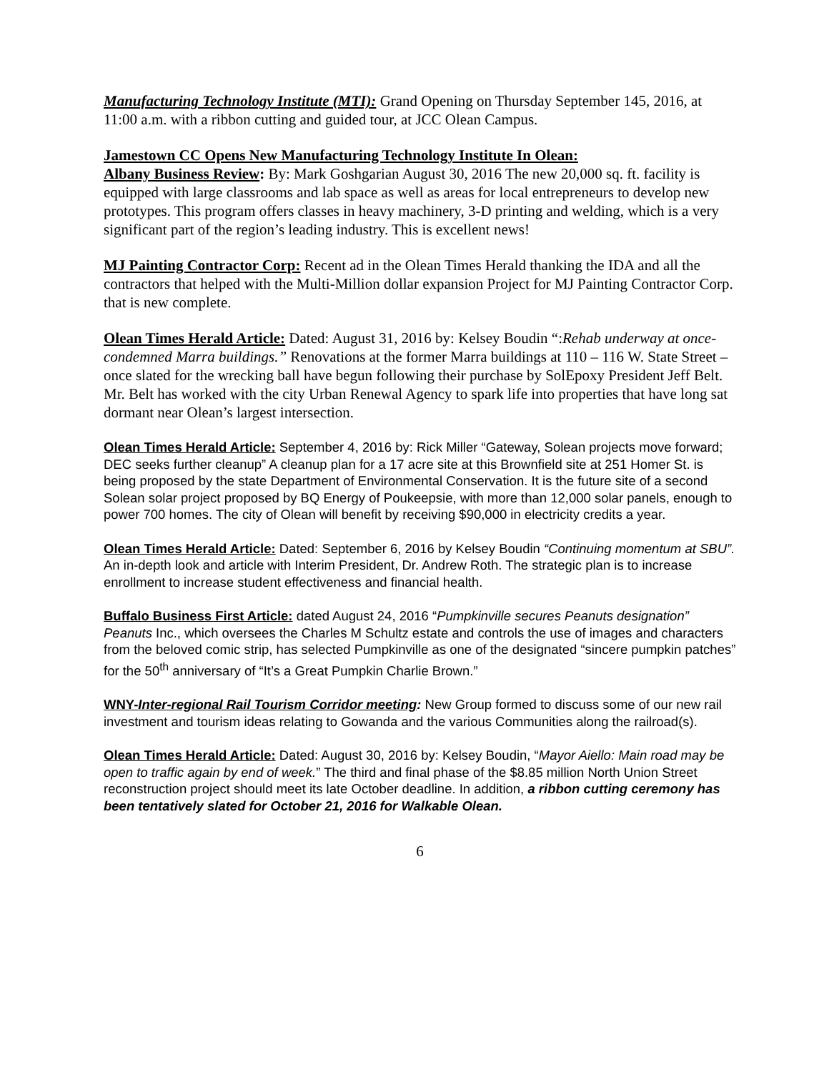Manufacturing Technology Institute (MTI): Grand Opening on Thursday September 145, 2016, at 11:00 a.m. with a ribbon cutting and guided tour, at JCC Olean Campus.
Jamestown CC Opens New Manufacturing Technology Institute In Olean:
Albany Business Review: By: Mark Goshgarian August 30, 2016 The new 20,000 sq. ft. facility is equipped with large classrooms and lab space as well as areas for local entrepreneurs to develop new prototypes. This program offers classes in heavy machinery, 3-D printing and welding, which is a very significant part of the region’s leading industry. This is excellent news!
MJ Painting Contractor Corp: Recent ad in the Olean Times Herald thanking the IDA and all the contractors that helped with the Multi-Million dollar expansion Project for MJ Painting Contractor Corp. that is new complete.
Olean Times Herald Article: Dated: August 31, 2016 by: Kelsey Boudin “:Rehab underway at once-condemned Marra buildings.” Renovations at the former Marra buildings at 110 – 116 W. State Street – once slated for the wrecking ball have begun following their purchase by SolEpoxy President Jeff Belt. Mr. Belt has worked with the city Urban Renewal Agency to spark life into properties that have long sat dormant near Olean’s largest intersection.
Olean Times Herald Article: September 4, 2016 by: Rick Miller “Gateway, Solean projects move forward; DEC seeks further cleanup” A cleanup plan for a 17 acre site at this Brownfield site at 251 Homer St. is being proposed by the state Department of Environmental Conservation. It is the future site of a second Solean solar project proposed by BQ Energy of Poukeepsie, with more than 12,000 solar panels, enough to power 700 homes. The city of Olean will benefit by receiving $90,000 in electricity credits a year.
Olean Times Herald Article: Dated: September 6, 2016 by Kelsey Boudin “Continuing momentum at SBU”. An in-depth look and article with Interim President, Dr. Andrew Roth. The strategic plan is to increase enrollment to increase student effectiveness and financial health.
Buffalo Business First Article: dated August 24, 2016 “Pumpkinville secures Peanuts designation” Peanuts Inc., which oversees the Charles M Schultz estate and controls the use of images and characters from the beloved comic strip, has selected Pumpkinville as one of the designated “sincere pumpkin patches” for the 50<sup>th</sup> anniversary of “It’s a Great Pumpkin Charlie Brown.”
WNY-Inter-regional Rail Tourism Corridor meeting: New Group formed to discuss some of our new rail investment and tourism ideas relating to Gowanda and the various Communities along the railroad(s).
Olean Times Herald Article: Dated: August 30, 2016 by: Kelsey Boudin, “Mayor Aiello: Main road may be open to traffic again by end of week.” The third and final phase of the $8.85 million North Union Street reconstruction project should meet its late October deadline. In addition, a ribbon cutting ceremony has been tentatively slated for October 21, 2016 for Walkable Olean.
6